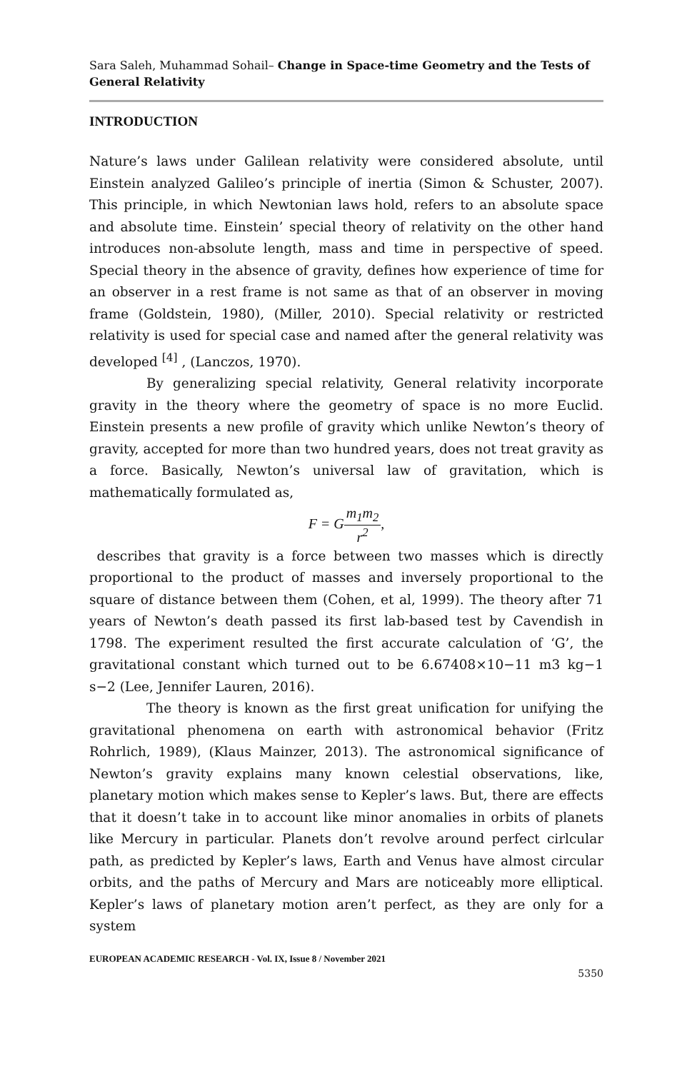Sara Saleh, Muhammad Sohail– Change in Space-time Geometry and the Tests of General Relativity
INTRODUCTION
Nature’s laws under Galilean relativity were considered absolute, until Einstein analyzed Galileo’s principle of inertia (Simon & Schuster, 2007). This principle, in which Newtonian laws hold, refers to an absolute space and absolute time. Einstein’ special theory of relativity on the other hand introduces non-absolute length, mass and time in perspective of speed. Special theory in the absence of gravity, defines how experience of time for an observer in a rest frame is not same as that of an observer in moving frame (Goldstein, 1980), (Miller, 2010). Special relativity or restricted relativity is used for special case and named after the general relativity was developed <sup>[4]</sup> , (Lanczos, 1970).
By generalizing special relativity, General relativity incorporate gravity in the theory where the geometry of space is no more Euclid. Einstein presents a new profile of gravity which unlike Newton’s theory of gravity, accepted for more than two hundred years, does not treat gravity as a force. Basically, Newton’s universal law of gravitation, which is mathematically formulated as,
F = Gm<sub>1</sub>m<sub>2</sub> r<sup>2</sup>,
describes that gravity is a force between two masses which is directly proportional to the product of masses and inversely proportional to the square of distance between them (Cohen, et al, 1999). The theory after 71 years of Newton’s death passed its first lab-based test by Cavendish in 1798. The experiment resulted the first accurate calculation of ‘G’, the gravitational constant which turned out to be 6.67408×10−11 m3 kg−1 s−2 (Lee, Jennifer Lauren, 2016).
The theory is known as the first great unification for unifying the gravitational phenomena on earth with astronomical behavior (Fritz Rohrlich, 1989), (Klaus Mainzer, 2013). The astronomical significance of Newton’s gravity explains many known celestial observations, like, planetary motion which makes sense to Kepler’s laws. But, there are effects that it doesn’t take in to account like minor anomalies in orbits of planets like Mercury in particular. Planets don’t revolve around perfect cirlcular path, as predicted by Kepler’s laws, Earth and Venus have almost circular orbits, and the paths of Mercury and Mars are noticeably more elliptical. Kepler’s laws of planetary motion aren’t perfect, as they are only for a system
EUROPEAN ACADEMIC RESEARCH - Vol. IX, Issue 8 / November 2021
5350